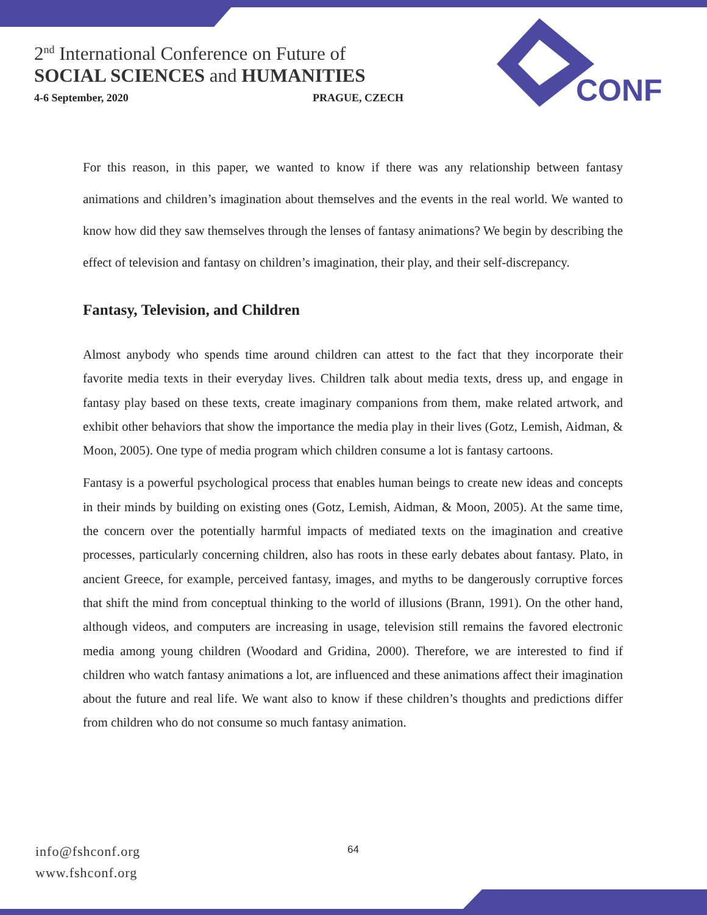2<sup>nd</sup> International Conference on Future of
SOCIAL SCIENCES and HUMANITIES
4-6 September, 2020 PRAGUE, CZECH
CONF
For this reason, in this paper, we wanted to know if there was any relationship between fantasy animations and children’s imagination about themselves and the events in the real world. We wanted to know how did they saw themselves through the lenses of fantasy animations? We begin by describing the effect of television and fantasy on children’s imagination, their play, and their self-discrepancy.
Fantasy, Television, and Children
Almost anybody who spends time around children can attest to the fact that they incorporate their favorite media texts in their everyday lives. Children talk about media texts, dress up, and engage in fantasy play based on these texts, create imaginary companions from them, make related artwork, and exhibit other behaviors that show the importance the media play in their lives (Gotz, Lemish, Aidman, & Moon, 2005). One type of media program which children consume a lot is fantasy cartoons.
Fantasy is a powerful psychological process that enables human beings to create new ideas and concepts in their minds by building on existing ones (Gotz, Lemish, Aidman, & Moon, 2005). At the same time, the concern over the potentially harmful impacts of mediated texts on the imagination and creative processes, particularly concerning children, also has roots in these early debates about fantasy. Plato, in ancient Greece, for example, perceived fantasy, images, and myths to be dangerously corruptive forces that shift the mind from conceptual thinking to the world of illusions (Brann, 1991). On the other hand, although videos, and computers are increasing in usage, television still remains the favored electronic media among young children (Woodard and Gridina, 2000). Therefore, we are interested to find if children who watch fantasy animations a lot, are influenced and these animations affect their imagination about the future and real life. We want also to know if these children’s thoughts and predictions differ from children who do not consume so much fantasy animation.
info@fshconf.org
www.fshconf.org
64